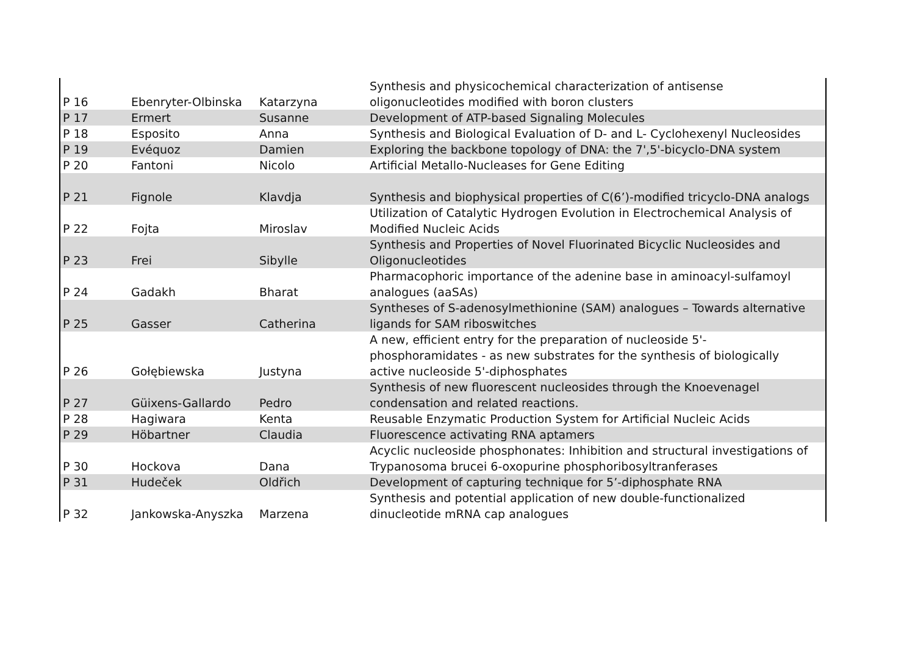| P 16 | Ebenryter-Olbinska | Katarzyna | Synthesis and physicochemical characterization of antisense oligonucleotides modified with boron clusters |
| P 17 | Ermert | Susanne | Development of ATP-based Signaling Molecules |
| P 18 | Esposito | Anna | Synthesis and Biological Evaluation of D- and L- Cyclohexenyl Nucleosides |
| P 19 | Evéquoz | Damien | Exploring the backbone topology of DNA: the 7',5'-bicyclo-DNA system |
| P 20 | Fantoni | Nicolo | Artificial Metallo-Nucleases for Gene Editing |
| P 21 | Fignole | Klavdja | Synthesis and biophysical properties of C(6’)-modified tricyclo-DNA analogs |
| P 22 | Fojta | Miroslav | Utilization of Catalytic Hydrogen Evolution in Electrochemical Analysis of Modified Nucleic Acids |
| P 23 | Frei | Sibylle | Synthesis and Properties of Novel Fluorinated Bicyclic Nucleosides and Oligonucleotides |
| P 24 | Gadakh | Bharat | Pharmacophoric importance of the adenine base in aminoacyl-sulfamoyl analogues (aaSAs) |
| P 25 | Gasser | Catherina | Syntheses of S-adenosylmethionine (SAM) analogues – Towards alternative ligands for SAM riboswitches |
| P 26 | Gołębiewska | Justyna | A new, efficient entry for the preparation of nucleoside 5'- phosphoramidates - as new substrates for the synthesis of biologically active nucleoside 5'-diphosphates |
| P 27 | Güixens-Gallardo | Pedro | Synthesis of new fluorescent nucleosides through the Knoevenagel condensation and related reactions. |
| P 28 | Hagiwara | Kenta | Reusable Enzymatic Production System for Artificial Nucleic Acids |
| P 29 | Höbartner | Claudia | Fluorescence activating RNA aptamers |
| P 30 | Hockova | Dana | Acyclic nucleoside phosphonates: Inhibition and structural investigations of Trypanosoma brucei 6-oxopurine phosphoribosyltranferases |
| P 31 | Hudeček | Oldřich | Development of capturing technique for 5’-diphosphate RNA |
| P 32 | Jankowska-Anyszka | Marzena | Synthesis and potential application of new double-functionalized dinucleotide mRNA cap analogues |